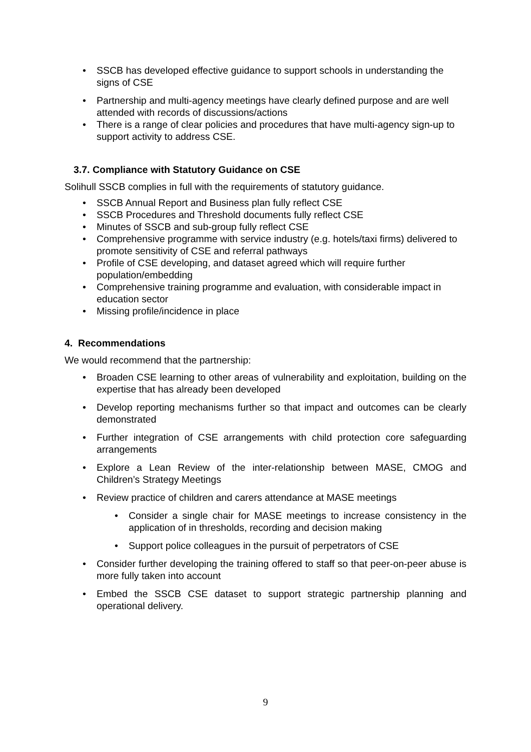• SSCB has developed effective guidance to support schools in understanding the signs of CSE
• Partnership and multi-agency meetings have clearly defined purpose and are well attended with records of discussions/actions
• There is a range of clear policies and procedures that have multi-agency sign-up to support activity to address CSE.
3.7. Compliance with Statutory Guidance on CSE
Solihull SSCB complies in full with the requirements of statutory guidance.
• SSCB Annual Report and Business plan fully reflect CSE
• SSCB Procedures and Threshold documents fully reflect CSE
• Minutes of SSCB and sub-group fully reflect CSE
• Comprehensive programme with service industry (e.g. hotels/taxi firms) delivered to promote sensitivity of CSE and referral pathways
• Profile of CSE developing, and dataset agreed which will require further population/embedding
• Comprehensive training programme and evaluation, with considerable impact in education sector
• Missing profile/incidence in place
4. Recommendations
We would recommend that the partnership:
• Broaden CSE learning to other areas of vulnerability and exploitation, building on the expertise that has already been developed
• Develop reporting mechanisms further so that impact and outcomes can be clearly demonstrated
• Further integration of CSE arrangements with child protection core safeguarding arrangements
• Explore a Lean Review of the inter-relationship between MASE, CMOG and Children’s Strategy Meetings
• Review practice of children and carers attendance at MASE meetings
• Consider a single chair for MASE meetings to increase consistency in the application of in thresholds, recording and decision making
• Support police colleagues in the pursuit of perpetrators of CSE
• Consider further developing the training offered to staff so that peer-on-peer abuse is more fully taken into account
• Embed the SSCB CSE dataset to support strategic partnership planning and operational delivery.
9